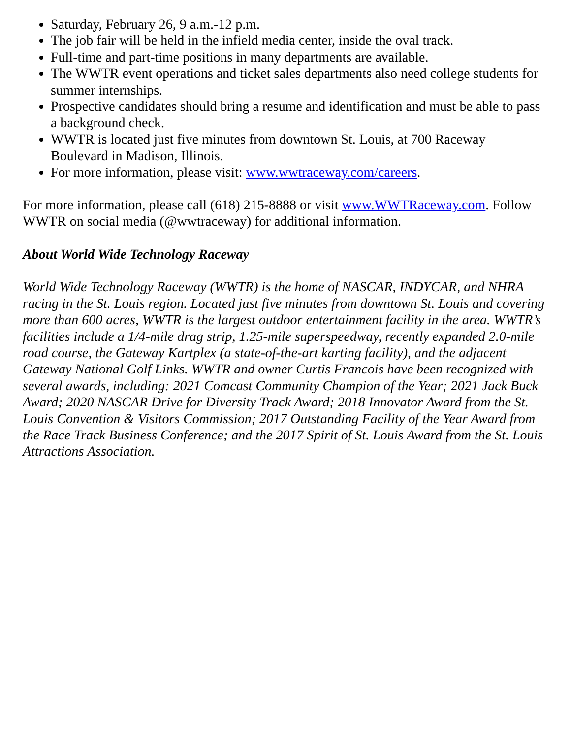Saturday, February 26, 9 a.m.-12 p.m.
The job fair will be held in the infield media center, inside the oval track.
Full-time and part-time positions in many departments are available.
The WWTR event operations and ticket sales departments also need college students for summer internships.
Prospective candidates should bring a resume and identification and must be able to pass a background check.
WWTR is located just five minutes from downtown St. Louis, at 700 Raceway Boulevard in Madison, Illinois.
For more information, please visit: www.wwtraceway.com/careers.
For more information, please call (618) 215-8888 or visit www.WWTRaceway.com. Follow WWTR on social media (@wwtraceway) for additional information.
About World Wide Technology Raceway
World Wide Technology Raceway (WWTR) is the home of NASCAR, INDYCAR, and NHRA racing in the St. Louis region. Located just five minutes from downtown St. Louis and covering more than 600 acres, WWTR is the largest outdoor entertainment facility in the area. WWTR’s facilities include a 1/4-mile drag strip, 1.25-mile superspeedway, recently expanded 2.0-mile road course, the Gateway Kartplex (a state-of-the-art karting facility), and the adjacent Gateway National Golf Links. WWTR and owner Curtis Francois have been recognized with several awards, including: 2021 Comcast Community Champion of the Year; 2021 Jack Buck Award; 2020 NASCAR Drive for Diversity Track Award; 2018 Innovator Award from the St. Louis Convention & Visitors Commission; 2017 Outstanding Facility of the Year Award from the Race Track Business Conference; and the 2017 Spirit of St. Louis Award from the St. Louis Attractions Association.